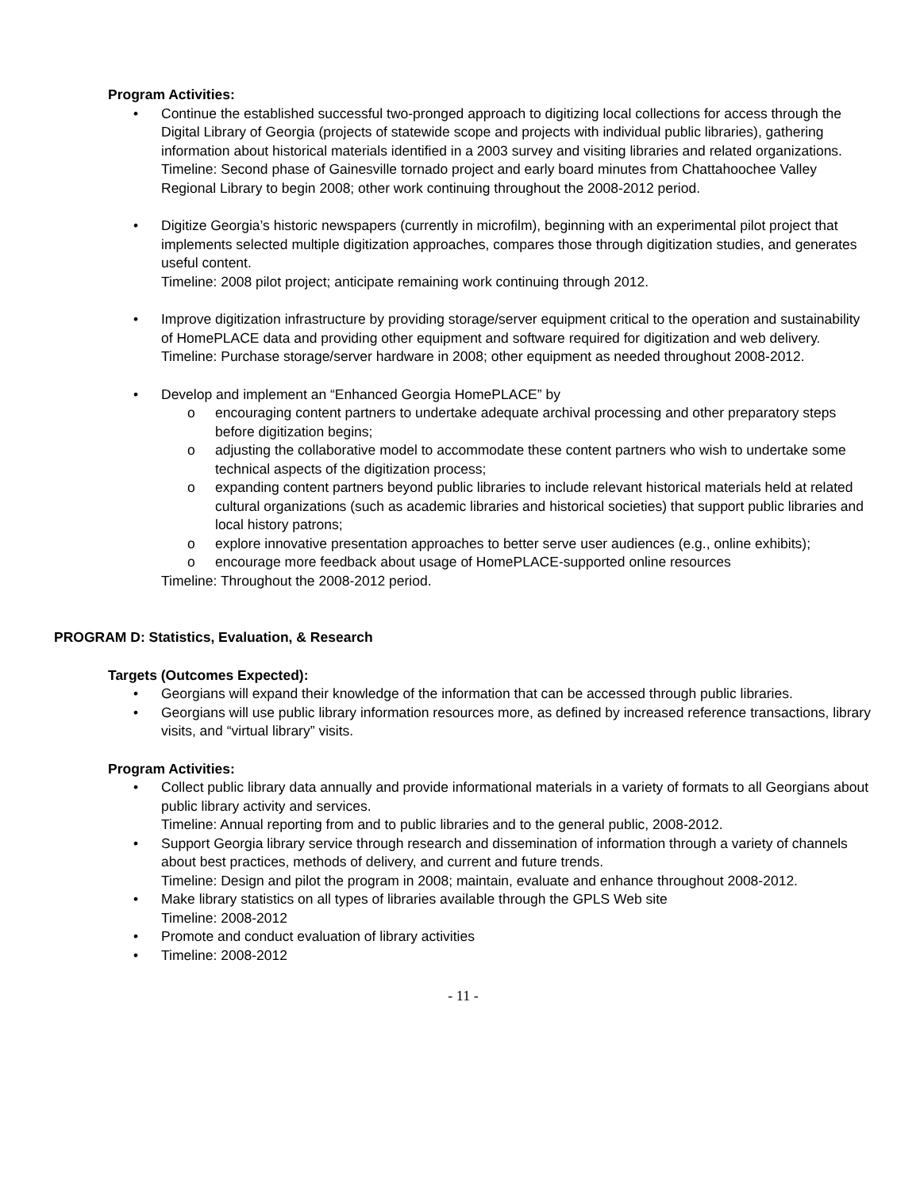Program Activities:
• Continue the established successful two-pronged approach to digitizing local collections for access through the Digital Library of Georgia (projects of statewide scope and projects with individual public libraries), gathering information about historical materials identified in a 2003 survey and visiting libraries and related organizations.
Timeline: Second phase of Gainesville tornado project and early board minutes from Chattahoochee Valley Regional Library to begin 2008; other work continuing throughout the 2008-2012 period.
• Digitize Georgia’s historic newspapers (currently in microfilm), beginning with an experimental pilot project that implements selected multiple digitization approaches, compares those through digitization studies, and generates useful content.
Timeline: 2008 pilot project; anticipate remaining work continuing through 2012.
• Improve digitization infrastructure by providing storage/server equipment critical to the operation and sustainability of HomePLACE data and providing other equipment and software required for digitization and web delivery.
Timeline: Purchase storage/server hardware in 2008; other equipment as needed throughout 2008-2012.
• Develop and implement an “Enhanced Georgia HomePLACE” by
o encouraging content partners to undertake adequate archival processing and other preparatory steps before digitization begins;
o adjusting the collaborative model to accommodate these content partners who wish to undertake some technical aspects of the digitization process;
o expanding content partners beyond public libraries to include relevant historical materials held at related cultural organizations (such as academic libraries and historical societies) that support public libraries and local history patrons;
o explore innovative presentation approaches to better serve user audiences (e.g., online exhibits);
o encourage more feedback about usage of HomePLACE-supported online resources
Timeline: Throughout the 2008-2012 period.
PROGRAM D: Statistics, Evaluation, & Research
Targets (Outcomes Expected):
• Georgians will expand their knowledge of the information that can be accessed through public libraries.
• Georgians will use public library information resources more, as defined by increased reference transactions, library visits, and “virtual library” visits.
Program Activities:
• Collect public library data annually and provide informational materials in a variety of formats to all Georgians about public library activity and services.
Timeline: Annual reporting from and to public libraries and to the general public, 2008-2012.
• Support Georgia library service through research and dissemination of information through a variety of channels about best practices, methods of delivery, and current and future trends.
Timeline: Design and pilot the program in 2008; maintain, evaluate and enhance throughout 2008-2012.
• Make library statistics on all types of libraries available through the GPLS Web site
Timeline: 2008-2012
• Promote and conduct evaluation of library activities
• Timeline: 2008-2012
- 11 -